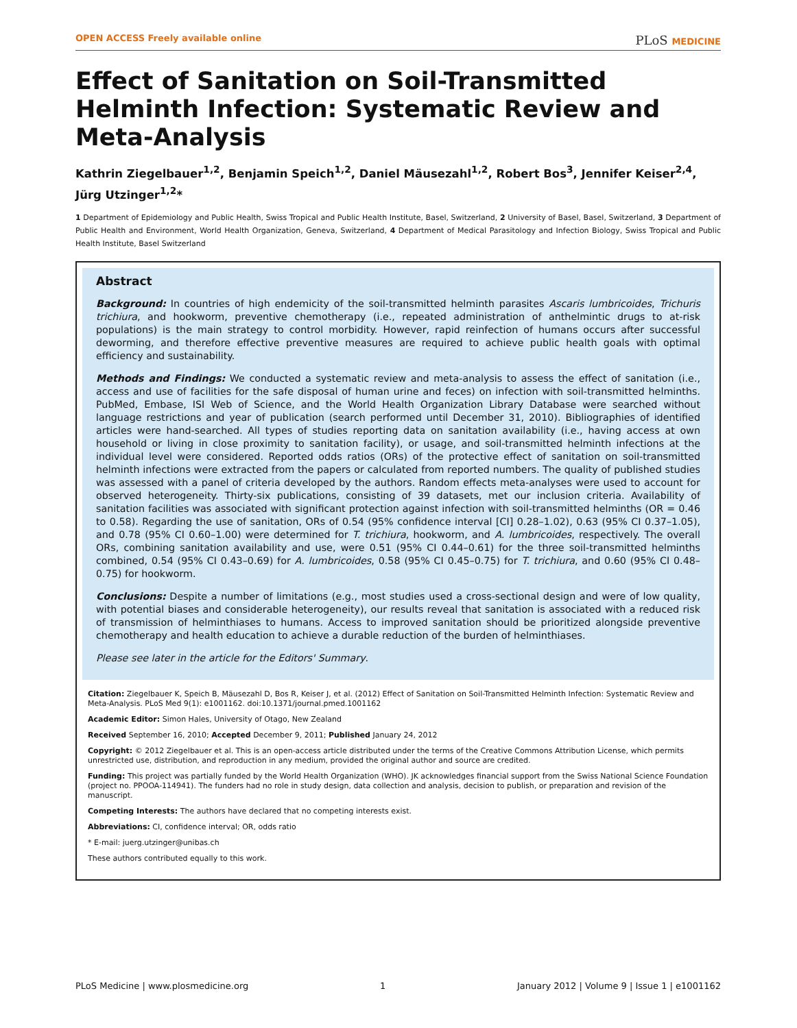OPEN ACCESS Freely available online PLoS MEDICINE
Effect of Sanitation on Soil-Transmitted Helminth Infection: Systematic Review and Meta-Analysis
Kathrin Ziegelbauer<sup>1,2</sup>, Benjamin Speich<sup>1,2</sup>, Daniel Mäusezahl<sup>1,2</sup>, Robert Bos<sup>3</sup>, Jennifer Keiser<sup>2,4</sup>, Jürg Utzinger<sup>1,2</sup>*
1 Department of Epidemiology and Public Health, Swiss Tropical and Public Health Institute, Basel, Switzerland, 2 University of Basel, Basel, Switzerland, 3 Department of Public Health and Environment, World Health Organization, Geneva, Switzerland, 4 Department of Medical Parasitology and Infection Biology, Swiss Tropical and Public Health Institute, Basel Switzerland
Abstract
Background: In countries of high endemicity of the soil-transmitted helminth parasites Ascaris lumbricoides, Trichuris trichiura, and hookworm, preventive chemotherapy (i.e., repeated administration of anthelmintic drugs to at-risk populations) is the main strategy to control morbidity. However, rapid reinfection of humans occurs after successful deworming, and therefore effective preventive measures are required to achieve public health goals with optimal efficiency and sustainability.
Methods and Findings: We conducted a systematic review and meta-analysis to assess the effect of sanitation (i.e., access and use of facilities for the safe disposal of human urine and feces) on infection with soil-transmitted helminths. PubMed, Embase, ISI Web of Science, and the World Health Organization Library Database were searched without language restrictions and year of publication (search performed until December 31, 2010). Bibliographies of identified articles were hand-searched. All types of studies reporting data on sanitation availability (i.e., having access at own household or living in close proximity to sanitation facility), or usage, and soil-transmitted helminth infections at the individual level were considered. Reported odds ratios (ORs) of the protective effect of sanitation on soil-transmitted helminth infections were extracted from the papers or calculated from reported numbers. The quality of published studies was assessed with a panel of criteria developed by the authors. Random effects meta-analyses were used to account for observed heterogeneity. Thirty-six publications, consisting of 39 datasets, met our inclusion criteria. Availability of sanitation facilities was associated with significant protection against infection with soil-transmitted helminths (OR = 0.46 to 0.58). Regarding the use of sanitation, ORs of 0.54 (95% confidence interval [CI] 0.28–1.02), 0.63 (95% CI 0.37–1.05), and 0.78 (95% CI 0.60–1.00) were determined for T. trichiura, hookworm, and A. lumbricoides, respectively. The overall ORs, combining sanitation availability and use, were 0.51 (95% CI 0.44–0.61) for the three soil-transmitted helminths combined, 0.54 (95% CI 0.43–0.69) for A. lumbricoides, 0.58 (95% CI 0.45–0.75) for T. trichiura, and 0.60 (95% CI 0.48–0.75) for hookworm.
Conclusions: Despite a number of limitations (e.g., most studies used a cross-sectional design and were of low quality, with potential biases and considerable heterogeneity), our results reveal that sanitation is associated with a reduced risk of transmission of helminthiases to humans. Access to improved sanitation should be prioritized alongside preventive chemotherapy and health education to achieve a durable reduction of the burden of helminthiases.
Please see later in the article for the Editors' Summary.
Citation: Ziegelbauer K, Speich B, Mäusezahl D, Bos R, Keiser J, et al. (2012) Effect of Sanitation on Soil-Transmitted Helminth Infection: Systematic Review and Meta-Analysis. PLoS Med 9(1): e1001162. doi:10.1371/journal.pmed.1001162
Academic Editor: Simon Hales, University of Otago, New Zealand
Received September 16, 2010; Accepted December 9, 2011; Published January 24, 2012
Copyright: © 2012 Ziegelbauer et al. This is an open-access article distributed under the terms of the Creative Commons Attribution License, which permits unrestricted use, distribution, and reproduction in any medium, provided the original author and source are credited.
Funding: This project was partially funded by the World Health Organization (WHO). JK acknowledges financial support from the Swiss National Science Foundation (project no. PPOOA-114941). The funders had no role in study design, data collection and analysis, decision to publish, or preparation and revision of the manuscript.
Competing Interests: The authors have declared that no competing interests exist.
Abbreviations: CI, confidence interval; OR, odds ratio
* E-mail: juerg.utzinger@unibas.ch
These authors contributed equally to this work.
PLoS Medicine | www.plosmedicine.org 1 January 2012 | Volume 9 | Issue 1 | e1001162